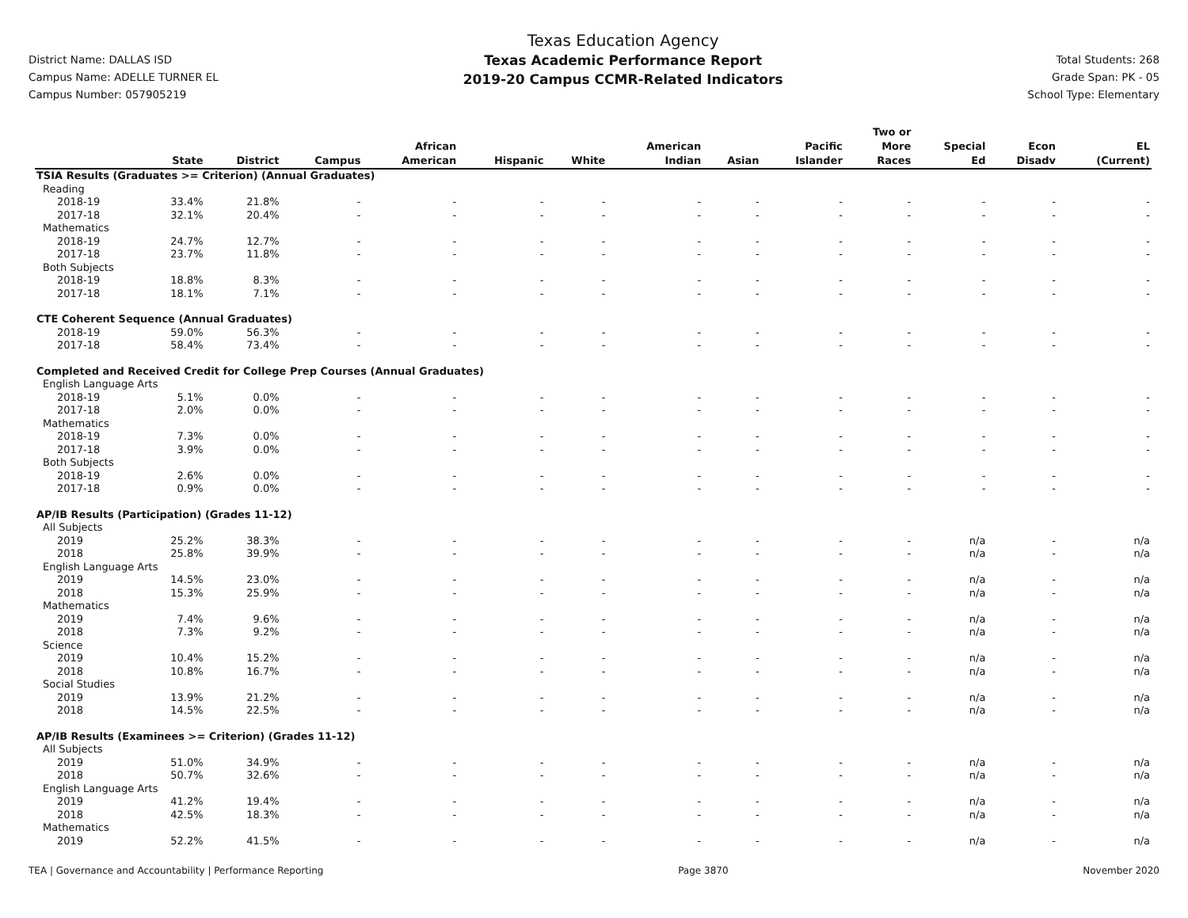District Name: DALLAS ISD
Campus Name: ADELLE TURNER EL
Campus Number: 057905219
Texas Education Agency
Texas Academic Performance Report
2019-20 Campus CCMR-Related Indicators
Total Students: 268
Grade Span: PK - 05
School Type: Elementary
| | State | District | Campus | African American | Hispanic | White | American Indian | Asian | Pacific Islander | Two or More Races | Special Ed | Econ Disadv | EL (Current) |
| --- | --- | --- | --- | --- | --- | --- | --- | --- | --- | --- | --- | --- | --- |
| TSIA Results (Graduates >= Criterion) (Annual Graduates) | | | | | | | | | | | | | |
| Reading | | | | | | | | | | | | | |
| 2018-19 | 33.4% | 21.8% | - | - | - | - | - | - | - | - | - | - | - |
| 2017-18 | 32.1% | 20.4% | - | - | - | - | - | - | - | - | - | - | - |
| Mathematics | | | | | | | | | | | | | |
| 2018-19 | 24.7% | 12.7% | - | - | - | - | - | - | - | - | - | - | - |
| 2017-18 | 23.7% | 11.8% | - | - | - | - | - | - | - | - | - | - | - |
| Both Subjects | | | | | | | | | | | | | |
| 2018-19 | 18.8% | 8.3% | - | - | - | - | - | - | - | - | - | - | - |
| 2017-18 | 18.1% | 7.1% | - | - | - | - | - | - | - | - | - | - | - |
| CTE Coherent Sequence (Annual Graduates) | | | | | | | | | | | | | |
| 2018-19 | 59.0% | 56.3% | - | - | - | - | - | - | - | - | - | - | - |
| 2017-18 | 58.4% | 73.4% | - | - | - | - | - | - | - | - | - | - | - |
| Completed and Received Credit for College Prep Courses (Annual Graduates) | | | | | | | | | | | | | |
| English Language Arts | | | | | | | | | | | | | |
| 2018-19 | 5.1% | 0.0% | - | - | - | - | - | - | - | - | - | - | - |
| 2017-18 | 2.0% | 0.0% | - | - | - | - | - | - | - | - | - | - | - |
| Mathematics | | | | | | | | | | | | | |
| 2018-19 | 7.3% | 0.0% | - | - | - | - | - | - | - | - | - | - | - |
| 2017-18 | 3.9% | 0.0% | - | - | - | - | - | - | - | - | - | - | - |
| Both Subjects | | | | | | | | | | | | | |
| 2018-19 | 2.6% | 0.0% | - | - | - | - | - | - | - | - | - | - | - |
| 2017-18 | 0.9% | 0.0% | - | - | - | - | - | - | - | - | - | - | - |
| AP/IB Results (Participation) (Grades 11-12) | | | | | | | | | | | | | |
| All Subjects | | | | | | | | | | | | | |
| 2019 | 25.2% | 38.3% | - | - | - | - | - | - | - | - | n/a | - | n/a |
| 2018 | 25.8% | 39.9% | - | - | - | - | - | - | - | - | n/a | - | n/a |
| English Language Arts | | | | | | | | | | | | | |
| 2019 | 14.5% | 23.0% | - | - | - | - | - | - | - | - | n/a | - | n/a |
| 2018 | 15.3% | 25.9% | - | - | - | - | - | - | - | - | n/a | - | n/a |
| Mathematics | | | | | | | | | | | | | |
| 2019 | 7.4% | 9.6% | - | - | - | - | - | - | - | - | n/a | - | n/a |
| 2018 | 7.3% | 9.2% | - | - | - | - | - | - | - | - | n/a | - | n/a |
| Science | | | | | | | | | | | | | |
| 2019 | 10.4% | 15.2% | - | - | - | - | - | - | - | - | n/a | - | n/a |
| 2018 | 10.8% | 16.7% | - | - | - | - | - | - | - | - | n/a | - | n/a |
| Social Studies | | | | | | | | | | | | | |
| 2019 | 13.9% | 21.2% | - | - | - | - | - | - | - | - | n/a | - | n/a |
| 2018 | 14.5% | 22.5% | - | - | - | - | - | - | - | - | n/a | - | n/a |
| AP/IB Results (Examinees >= Criterion) (Grades 11-12) | | | | | | | | | | | | | |
| All Subjects | | | | | | | | | | | | | |
| 2019 | 51.0% | 34.9% | - | - | - | - | - | - | - | - | n/a | - | n/a |
| 2018 | 50.7% | 32.6% | - | - | - | - | - | - | - | - | n/a | - | n/a |
| English Language Arts | | | | | | | | | | | | | |
| 2019 | 41.2% | 19.4% | - | - | - | - | - | - | - | - | n/a | - | n/a |
| 2018 | 42.5% | 18.3% | - | - | - | - | - | - | - | - | n/a | - | n/a |
| Mathematics | | | | | | | | | | | | | |
| 2019 | 52.2% | 41.5% | - | - | - | - | - | - | - | - | n/a | - | n/a |
TEA | Governance and Accountability | Performance Reporting Page 3870 November 2020